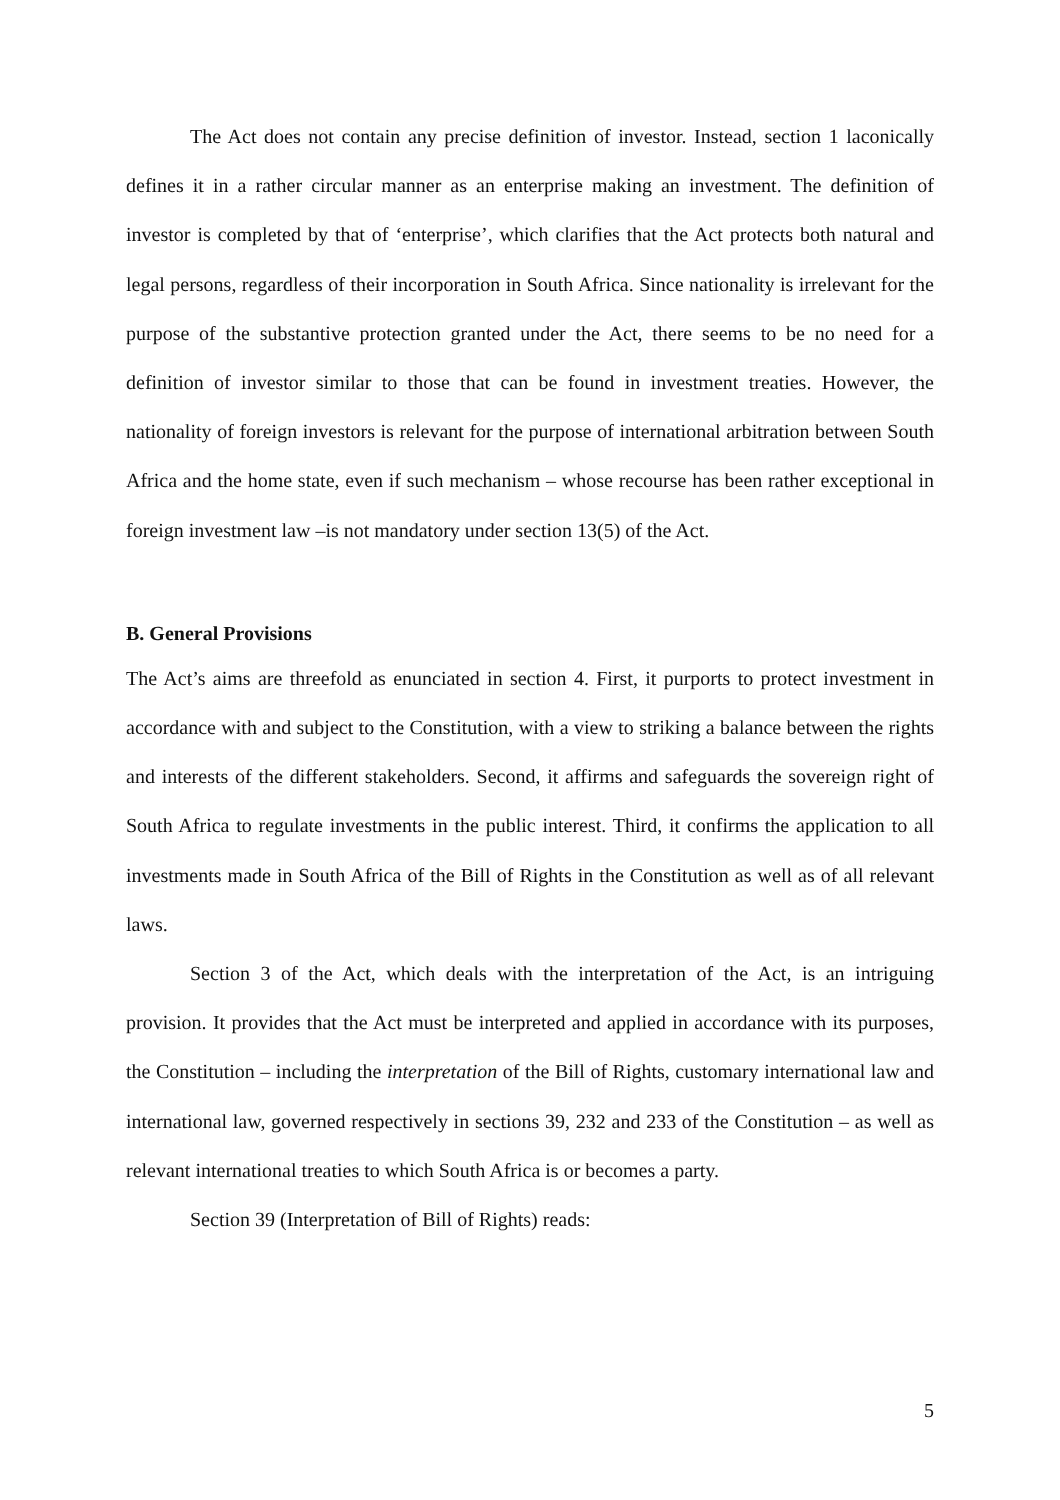The Act does not contain any precise definition of investor. Instead, section 1 laconically defines it in a rather circular manner as an enterprise making an investment. The definition of investor is completed by that of ‘enterprise’, which clarifies that the Act protects both natural and legal persons, regardless of their incorporation in South Africa. Since nationality is irrelevant for the purpose of the substantive protection granted under the Act, there seems to be no need for a definition of investor similar to those that can be found in investment treaties. However, the nationality of foreign investors is relevant for the purpose of international arbitration between South Africa and the home state, even if such mechanism – whose recourse has been rather exceptional in foreign investment law –is not mandatory under section 13(5) of the Act.
B. General Provisions
The Act’s aims are threefold as enunciated in section 4. First, it purports to protect investment in accordance with and subject to the Constitution, with a view to striking a balance between the rights and interests of the different stakeholders. Second, it affirms and safeguards the sovereign right of South Africa to regulate investments in the public interest. Third, it confirms the application to all investments made in South Africa of the Bill of Rights in the Constitution as well as of all relevant laws.
Section 3 of the Act, which deals with the interpretation of the Act, is an intriguing provision. It provides that the Act must be interpreted and applied in accordance with its purposes, the Constitution – including the interpretation of the Bill of Rights, customary international law and international law, governed respectively in sections 39, 232 and 233 of the Constitution – as well as relevant international treaties to which South Africa is or becomes a party.
Section 39 (Interpretation of Bill of Rights) reads:
5